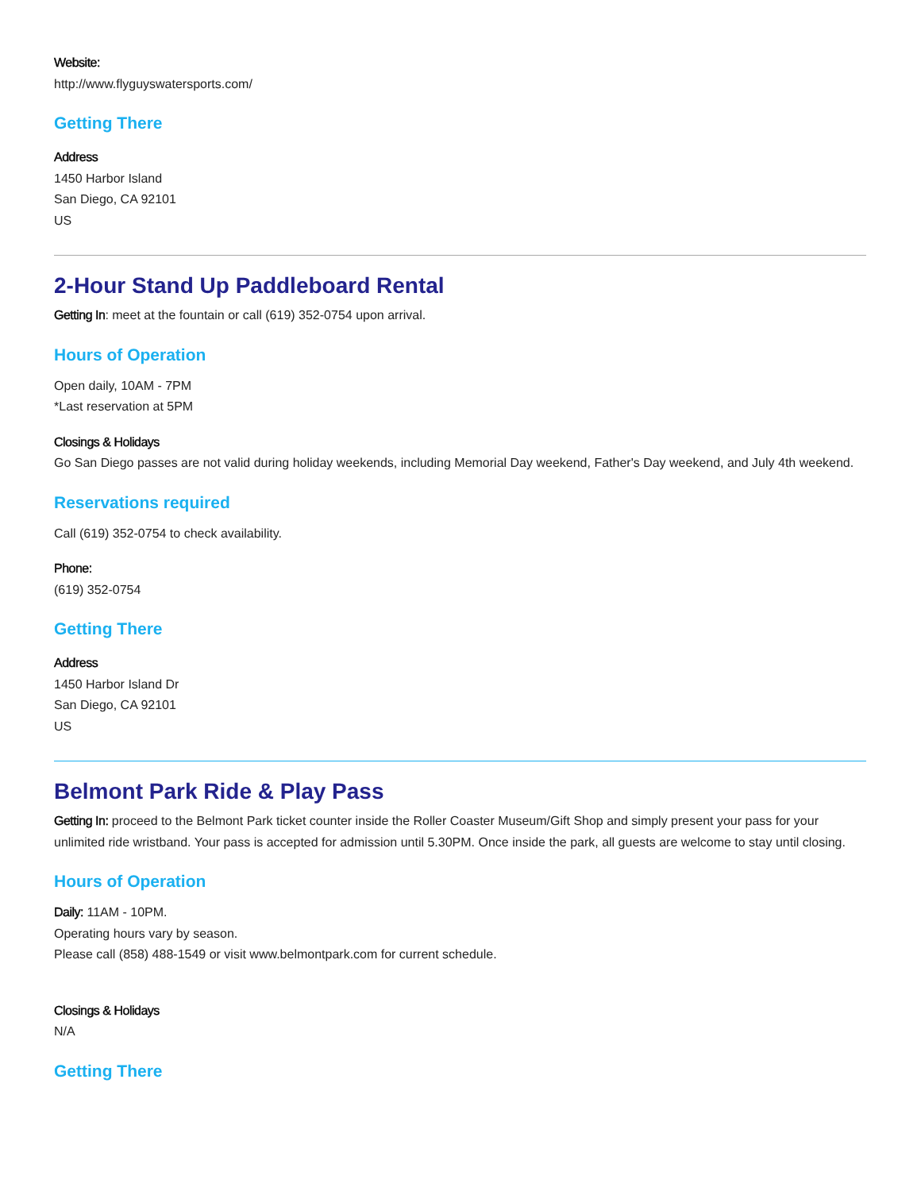Website:
http://www.flyguyswatersports.com/
Getting There
Address
1450 Harbor Island
San Diego, CA 92101
US
2-Hour Stand Up Paddleboard Rental
Getting In: meet at the fountain or call (619) 352-0754 upon arrival.
Hours of Operation
Open daily, 10AM - 7PM
*Last reservation at 5PM
Closings & Holidays
Go San Diego passes are not valid during holiday weekends, including Memorial Day weekend, Father's Day weekend, and July 4th weekend.
Reservations required
Call (619) 352-0754 to check availability.
Phone:
(619) 352-0754
Getting There
Address
1450 Harbor Island Dr
San Diego, CA 92101
US
Belmont Park Ride & Play Pass
Getting In: proceed to the Belmont Park ticket counter inside the Roller Coaster Museum/Gift Shop and simply present your pass for your unlimited ride wristband. Your pass is accepted for admission until 5.30PM. Once inside the park, all guests are welcome to stay until closing.
Hours of Operation
Daily: 11AM - 10PM.
Operating hours vary by season.
Please call (858) 488-1549 or visit www.belmontpark.com for current schedule.
Closings & Holidays
N/A
Getting There